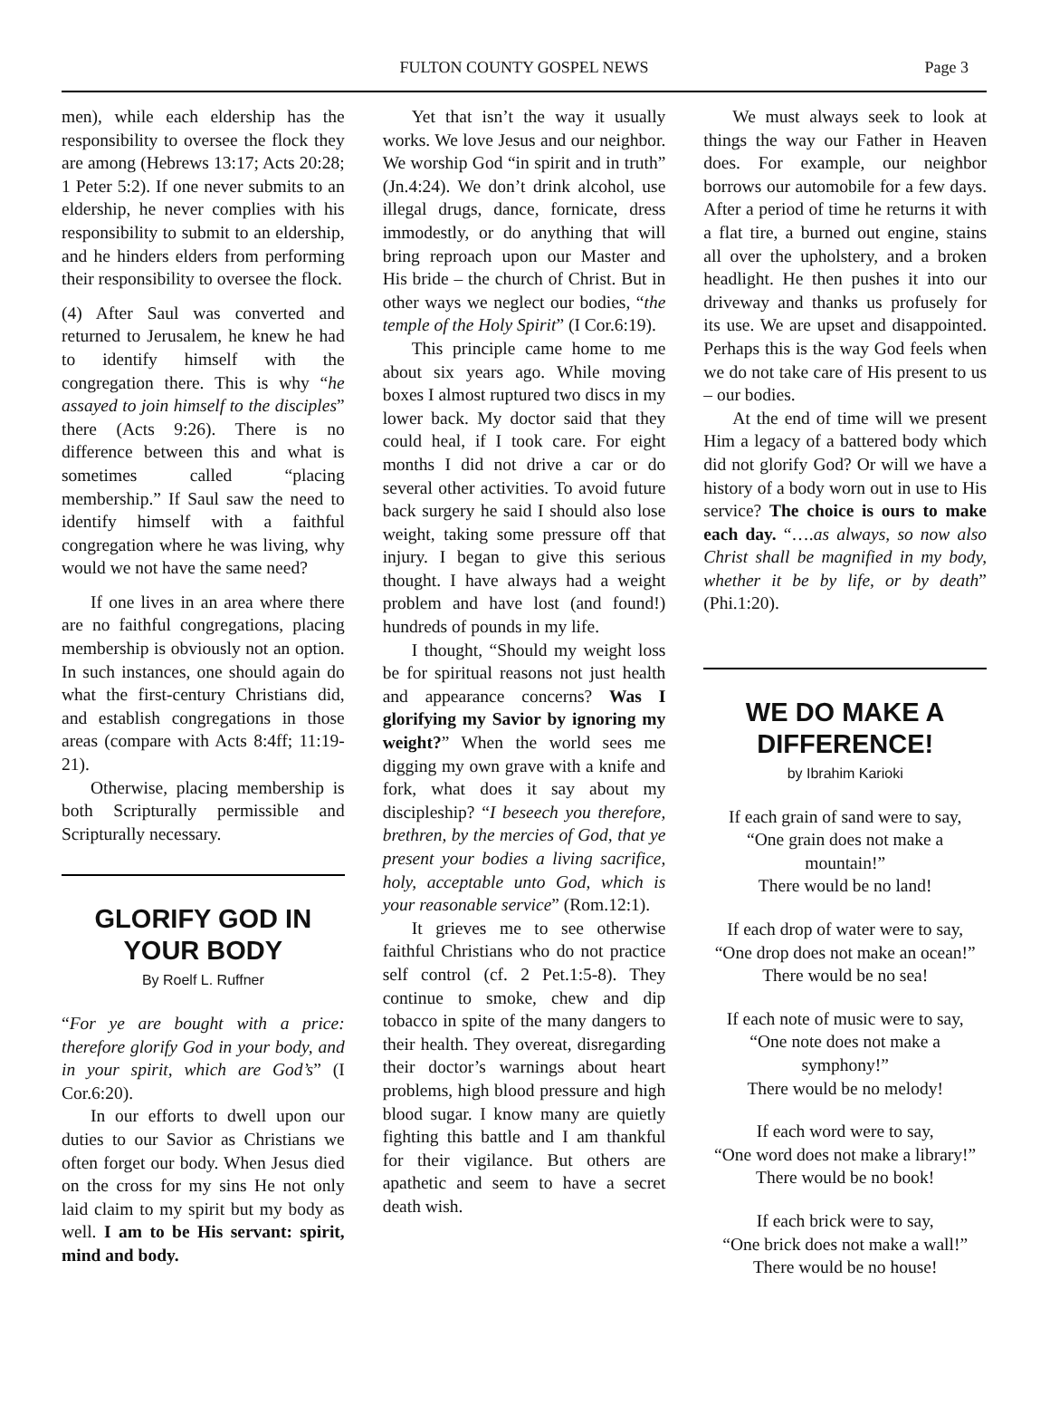FULTON COUNTY GOSPEL NEWS Page 3
men), while each eldership has the responsibility to oversee the flock they are among (Hebrews 13:17; Acts 20:28; 1 Peter 5:2). If one never submits to an eldership, he never complies with his responsibility to submit to an eldership, and he hinders elders from performing their responsibility to oversee the flock.
(4) After Saul was converted and returned to Jerusalem, he knew he had to identify himself with the congregation there. This is why “he assayed to join himself to the disciples” there (Acts 9:26). There is no difference between this and what is sometimes called “placing membership.” If Saul saw the need to identify himself with a faithful congregation where he was living, why would we not have the same need?
If one lives in an area where there are no faithful congregations, placing membership is obviously not an option. In such instances, one should again do what the first-century Christians did, and establish congregations in those areas (compare with Acts 8:4ff; 11:19-21).
Otherwise, placing membership is both Scripturally permissible and Scripturally necessary.
GLORIFY GOD IN YOUR BODY
By Roelf L. Ruffner
“For ye are bought with a price: therefore glorify God in your body, and in your spirit, which are God’s” (I Cor.6:20).
In our efforts to dwell upon our duties to our Savior as Christians we often forget our body. When Jesus died on the cross for my sins He not only laid claim to my spirit but my body as well. I am to be His servant: spirit, mind and body.
Yet that isn’t the way it usually works. We love Jesus and our neighbor. We worship God “in spirit and in truth” (Jn.4:24). We don’t drink alcohol, use illegal drugs, dance, fornicate, dress immodestly, or do anything that will bring reproach upon our Master and His bride – the church of Christ. But in other ways we neglect our bodies, “the temple of the Holy Spirit” (I Cor.6:19).
This principle came home to me about six years ago. While moving boxes I almost ruptured two discs in my lower back. My doctor said that they could heal, if I took care. For eight months I did not drive a car or do several other activities. To avoid future back surgery he said I should also lose weight, taking some pressure off that injury. I began to give this serious thought. I have always had a weight problem and have lost (and found!) hundreds of pounds in my life.
I thought, “Should my weight loss be for spiritual reasons not just health and appearance concerns? Was I glorifying my Savior by ignoring my weight?” When the world sees me digging my own grave with a knife and fork, what does it say about my discipleship? “I beseech you therefore, brethren, by the mercies of God, that ye present your bodies a living sacrifice, holy, acceptable unto God, which is your reasonable service” (Rom.12:1).
It grieves me to see otherwise faithful Christians who do not practice self control (cf. 2 Pet.1:5-8). They continue to smoke, chew and dip tobacco in spite of the many dangers to their health. They overeat, disregarding their doctor’s warnings about heart problems, high blood pressure and high blood sugar. I know many are quietly fighting this battle and I am thankful for their vigilance. But others are apathetic and seem to have a secret death wish.
We must always seek to look at things the way our Father in Heaven does. For example, our neighbor borrows our automobile for a few days. After a period of time he returns it with a flat tire, a burned out engine, stains all over the upholstery, and a broken headlight. He then pushes it into our driveway and thanks us profusely for its use. We are upset and disappointed. Perhaps this is the way God feels when we do not take care of His present to us – our bodies.
At the end of time will we present Him a legacy of a battered body which did not glorify God? Or will we have a history of a body worn out in use to His service? The choice is ours to make each day. “….as always, so now also Christ shall be magnified in my body, whether it be by life, or by death” (Phi.1:20).
WE DO MAKE A DIFFERENCE!
by Ibrahim Karioki
If each grain of sand were to say,
“One grain does not make a
mountain!”
There would be no land!
If each drop of water were to say,
“One drop does not make an ocean!”
There would be no sea!
If each note of music were to say,
“One note does not make a
symphony!”
There would be no melody!
If each word were to say,
“One word does not make a library!”
There would be no book!
If each brick were to say,
“One brick does not make a wall!”
There would be no house!